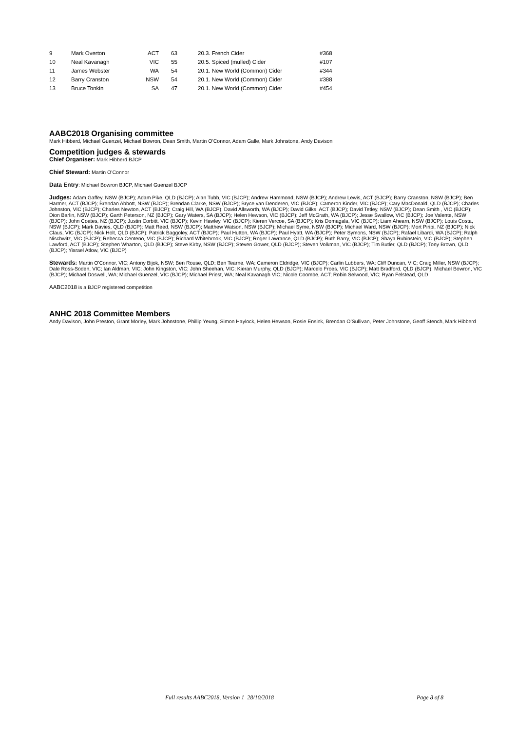| 9 | Mark Overton | ACT | 63 | 20.3. French Cider | #368 |
| 10 | Neal Kavanagh | VIC | 55 | 20.5. Spiced (mulled) Cider | #107 |
| 11 | James Webster | WA | 54 | 20.1. New World (Common) Cider | #344 |
| 12 | Barry Cranston | NSW | 54 | 20.1. New World (Common) Cider | #388 |
| 13 | Bruce Tonkin | SA | 47 | 20.1. New World (Common) Cider | #454 |
AABC2018 Organising committee
Mark Hibberd, Michael Guenzel, Michael Bowron, Dean Smith, Martin O’Connor, Adam Galle, Mark Johnstone, Andy Davison
Competition judges & stewards
Chief Organiser: Mark Hibberd BJCP
Chief Steward: Martin O’Connor
Data Entry: Michael Bowron BJCP, Michael Guenzel BJCP
Judges: Adam Gaffey, NSW (BJCP); Adam Pike, QLD (BJCP); Alan Tubb, VIC (BJCP); Andrew Hammond, NSW (BJCP); Andrew Lewis, ACT (BJCP); Barry Cranston, NSW (BJCP); Ben Harmer, ACT (BJCP); Brendan Abbott, NSW (BJCP); Brendan Clarke, NSW (BJCP); Bryce van Denderen, VIC (BJCP); Cameron Kinder, VIC (BJCP); Cary MacDonald, QLD (BJCP); Charles Johnston, VIC (BJCP); Charles Newton, ACT (BJCP); Craig Hill, WA (BJCP); David Allsworth, WA (BJCP); David Gilks, ACT (BJCP); David Tetley, NSW (BJCP); Dean Smith , VIC (BJCP); Dion Barlin, NSW (BJCP); Garth Peterson, NZ (BJCP); Gary Waters, SA (BJCP); Helen Hewson, VIC (BJCP); Jeff McGrath, WA (BJCP); Jesse Swallow, VIC (BJCP); Joe Valente, NSW (BJCP); John Coates, NZ (BJCP); Justin Corbitt, VIC (BJCP); Kevin Hawley, VIC (BJCP); Kieren Vercoe, SA (BJCP); Kris Domagala, VIC (BJCP); Liam Ahearn, NSW (BJCP); Louis Costa, NSW (BJCP); Mark Davies, QLD (BJCP); Matt Reed, NSW (BJCP); Matthew Watson, NSW (BJCP); Michael Syme, NSW (BJCP); Michael Ward, NSW (BJCP); Mort Piripi, NZ (BJCP); Nick Claus, VIC (BJCP); Nick Holt, QLD (BJCP); Patrick Baggoley, ACT (BJCP); Paul Hutton, WA (BJCP); Paul Hyatt, WA (BJCP); Peter Symons, NSW (BJCP); Rafael Libardi, WA (BJCP); Ralph Nischwitz, VIC (BJCP); Rebecca Centeno, VIC (BJCP); Richard Whitebrook, VIC (BJCP); Roger Lawrance, QLD (BJCP); Ruth Barry, VIC (BJCP); Shaya Rubinstein, VIC (BJCP); Stephen Lawford, ACT (BJCP); Stephen Wharton, QLD (BJCP); Steve Kirby, NSW (BJCP); Steven Gower, QLD (BJCP); Steven Volkman, VIC (BJCP); Tim Butler, QLD (BJCP); Tony Brown, QLD (BJCP); Yisrael Atlow, VIC (BJCP)
Stewards: Martin O'Connor, VIC; Antony Bijok, NSW; Ben Rouse, QLD; Ben Tearne, WA; Cameron Eldridge, VIC (BJCP); Carlin Lubbers, WA; Cliff Duncan, VIC; Craig Miller, NSW (BJCP); Dale Ross-Soden, VIC; Ian Aldman, VIC; John Kingston, VIC; John Sheehan, VIC; Kieran Murphy, QLD (BJCP); Marcelo Froes, VIC (BJCP); Matt Bradford, QLD (BJCP); Michael Bowron, VIC (BJCP); Michael Doswell, WA; Michael Guenzel, VIC (BJCP); Michael Priest, WA; Neal Kavanagh VIC; Nicole Coombe, ACT; Robin Selwood, VIC; Ryan Felstead, QLD
AABC2018 is a BJCP registered competition
ANHC 2018 Committee Members
Andy Davison, John Preston, Grant Morley, Mark Johnstone, Phillip Yeung, Simon Haylock, Helen Hewson, Rosie Ensink, Brendan O’Sullivan, Peter Johnstone, Geoff Stench, Mark Hibberd
Full results AABC2018, Version 1 28/10/2018 Page 8 of 8